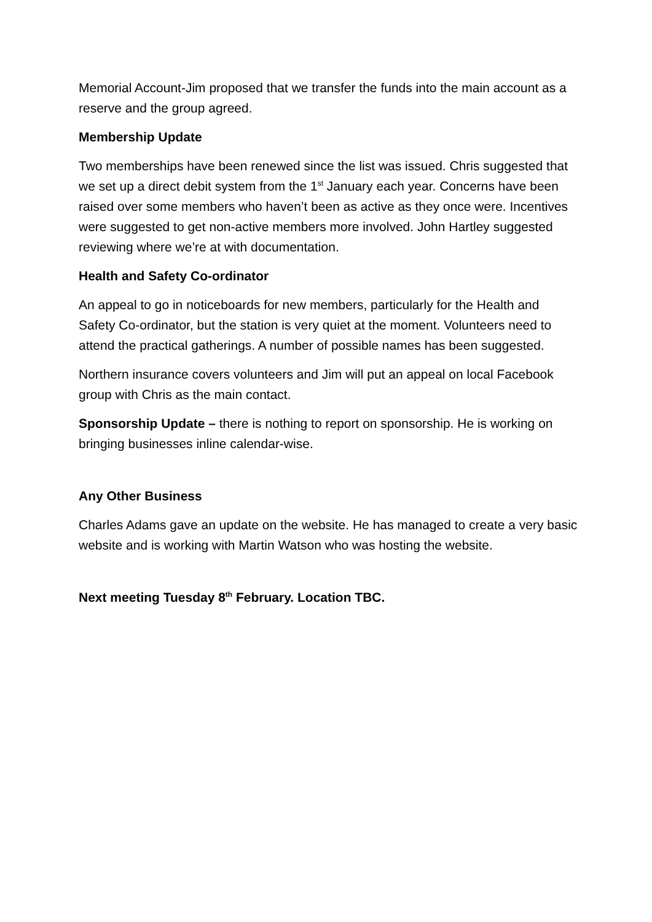Memorial Account-Jim proposed that we transfer the funds into the main account as a reserve and the group agreed.
Membership Update
Two memberships have been renewed since the list was issued. Chris suggested that we set up a direct debit system from the 1<sup>st</sup> January each year. Concerns have been raised over some members who haven’t been as active as they once were. Incentives were suggested to get non-active members more involved. John Hartley suggested reviewing where we’re at with documentation.
Health and Safety Co-ordinator
An appeal to go in noticeboards for new members, particularly for the Health and Safety Co-ordinator, but the station is very quiet at the moment. Volunteers need to attend the practical gatherings. A number of possible names has been suggested.
Northern insurance covers volunteers and Jim will put an appeal on local Facebook group with Chris as the main contact.
Sponsorship Update – there is nothing to report on sponsorship. He is working on bringing businesses inline calendar-wise.
Any Other Business
Charles Adams gave an update on the website. He has managed to create a very basic website and is working with Martin Watson who was hosting the website.
Next meeting Tuesday 8<sup>th</sup> February. Location TBC.